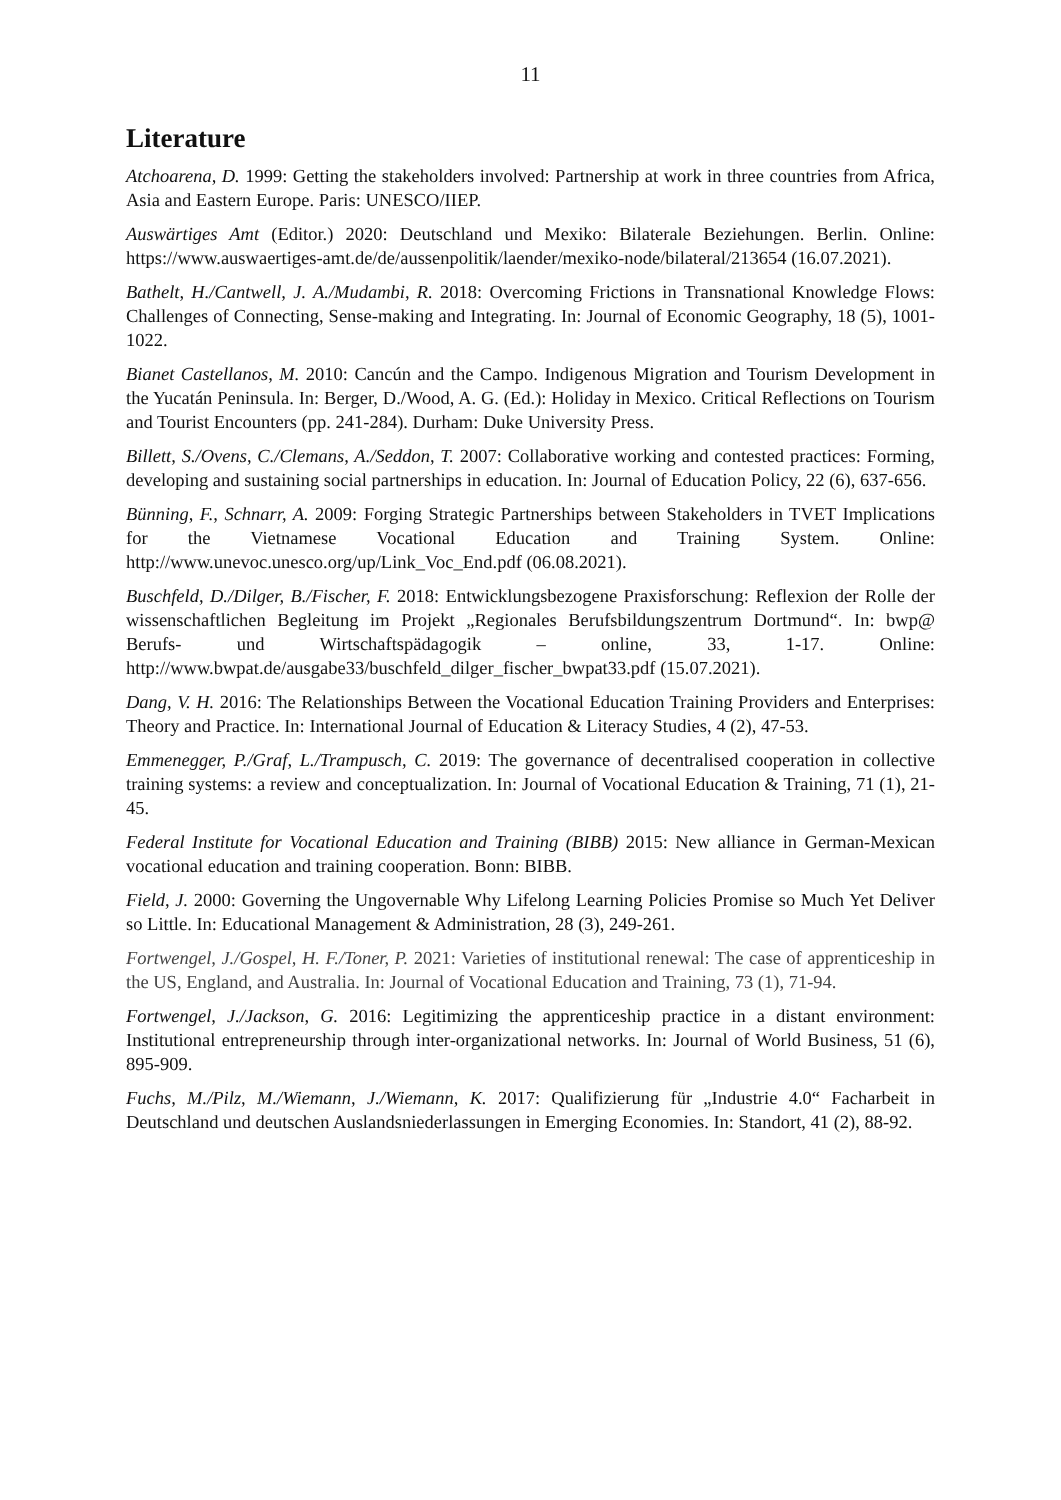11
Literature
Atchoarena, D. 1999: Getting the stakeholders involved: Partnership at work in three countries from Africa, Asia and Eastern Europe. Paris: UNESCO/IIEP.
Auswärtiges Amt (Editor.) 2020: Deutschland und Mexiko: Bilaterale Beziehungen. Berlin. Online: https://www.auswaertiges-amt.de/de/aussenpolitik/laender/mexiko-node/bilateral/213654 (16.07.2021).
Bathelt, H./Cantwell, J. A./Mudambi, R. 2018: Overcoming Frictions in Transnational Knowledge Flows: Challenges of Connecting, Sense-making and Integrating. In: Journal of Economic Geography, 18 (5), 1001-1022.
Bianet Castellanos, M. 2010: Cancún and the Campo. Indigenous Migration and Tourism Development in the Yucatán Peninsula. In: Berger, D./Wood, A. G. (Ed.): Holiday in Mexico. Critical Reflections on Tourism and Tourist Encounters (pp. 241-284). Durham: Duke University Press.
Billett, S./Ovens, C./Clemans, A./Seddon, T. 2007: Collaborative working and contested practices: Forming, developing and sustaining social partnerships in education. In: Journal of Education Policy, 22 (6), 637-656.
Bünning, F., Schnarr, A. 2009: Forging Strategic Partnerships between Stakeholders in TVET Implications for the Vietnamese Vocational Education and Training System. Online: http://www.unevoc.unesco.org/up/Link_Voc_End.pdf (06.08.2021).
Buschfeld, D./Dilger, B./Fischer, F. 2018: Entwicklungsbezogene Praxisforschung: Reflexion der Rolle der wissenschaftlichen Begleitung im Projekt „Regionales Berufsbildungszentrum Dortmund“. In: bwp@ Berufs- und Wirtschaftspädagogik – online, 33, 1-17. Online: http://www.bwpat.de/ausgabe33/buschfeld_dilger_fischer_bwpat33.pdf (15.07.2021).
Dang, V. H. 2016: The Relationships Between the Vocational Education Training Providers and Enterprises: Theory and Practice. In: International Journal of Education & Literacy Studies, 4 (2), 47-53.
Emmenegger, P./Graf, L./Trampusch, C. 2019: The governance of decentralised cooperation in collective training systems: a review and conceptualization. In: Journal of Vocational Education & Training, 71 (1), 21-45.
Federal Institute for Vocational Education and Training (BIBB) 2015: New alliance in German-Mexican vocational education and training cooperation. Bonn: BIBB.
Field, J. 2000: Governing the Ungovernable Why Lifelong Learning Policies Promise so Much Yet Deliver so Little. In: Educational Management & Administration, 28 (3), 249-261.
Fortwengel, J./Gospel, H. F./Toner, P. 2021: Varieties of institutional renewal: The case of apprenticeship in the US, England, and Australia. In: Journal of Vocational Education and Training, 73 (1), 71-94.
Fortwengel, J./Jackson, G. 2016: Legitimizing the apprenticeship practice in a distant environment: Institutional entrepreneurship through inter-organizational networks. In: Journal of World Business, 51 (6), 895-909.
Fuchs, M./Pilz, M./Wiemann, J./Wiemann, K. 2017: Qualifizierung für „Industrie 4.0“ Facharbeit in Deutschland und deutschen Auslandsniederlassungen in Emerging Economies. In: Standort, 41 (2), 88-92.